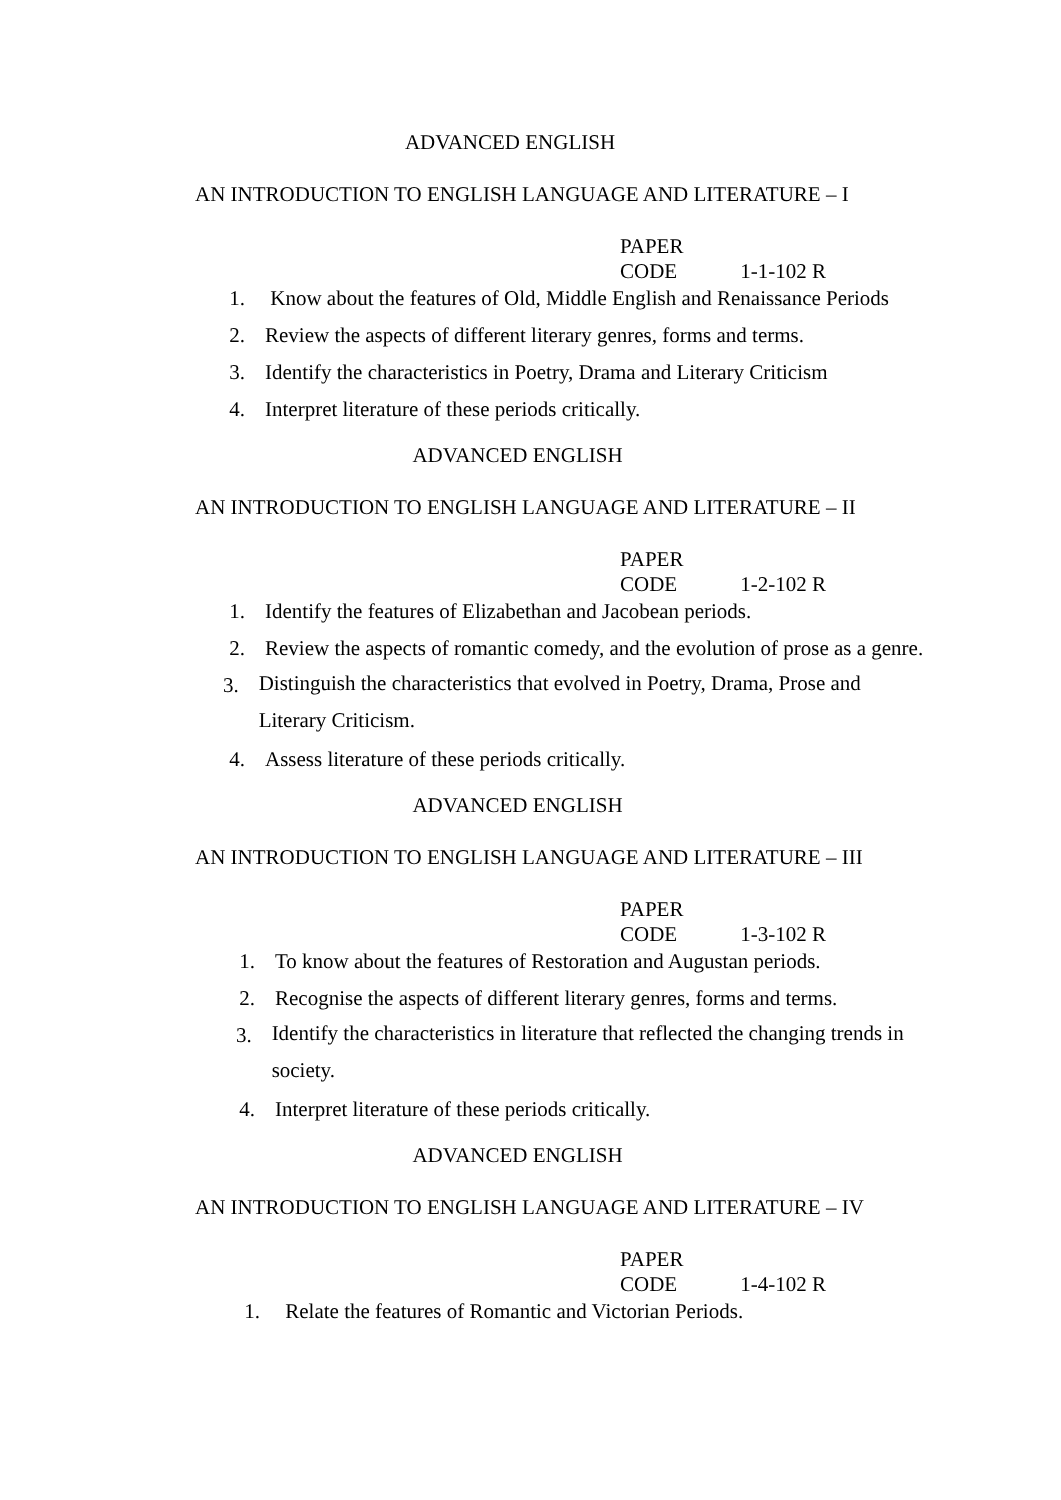ADVANCED ENGLISH
AN INTRODUCTION TO ENGLISH LANGUAGE AND LITERATURE – I
PAPER CODE 1-1-102 R
1. Know about the features of Old, Middle English and Renaissance Periods
2. Review the aspects of different literary genres, forms and terms.
3. Identify the characteristics in Poetry, Drama and Literary Criticism
4. Interpret literature of these periods critically.
ADVANCED ENGLISH
AN INTRODUCTION TO ENGLISH LANGUAGE AND LITERATURE – II
PAPER CODE 1-2-102 R
1. Identify the features of Elizabethan and Jacobean periods.
2. Review the aspects of romantic comedy, and the evolution of prose as a genre.
3. Distinguish the characteristics that evolved in Poetry, Drama, Prose and Literary Criticism.
4. Assess literature of these periods critically.
ADVANCED ENGLISH
AN INTRODUCTION TO ENGLISH LANGUAGE AND LITERATURE – III
PAPER CODE 1-3-102 R
1. To know about the features of Restoration and Augustan periods.
2. Recognise the aspects of different literary genres, forms and terms.
3. Identify the characteristics in literature that reflected the changing trends in society.
4. Interpret literature of these periods critically.
ADVANCED ENGLISH
AN INTRODUCTION TO ENGLISH LANGUAGE AND LITERATURE – IV
PAPER CODE 1-4-102 R
1. Relate the features of Romantic and Victorian Periods.